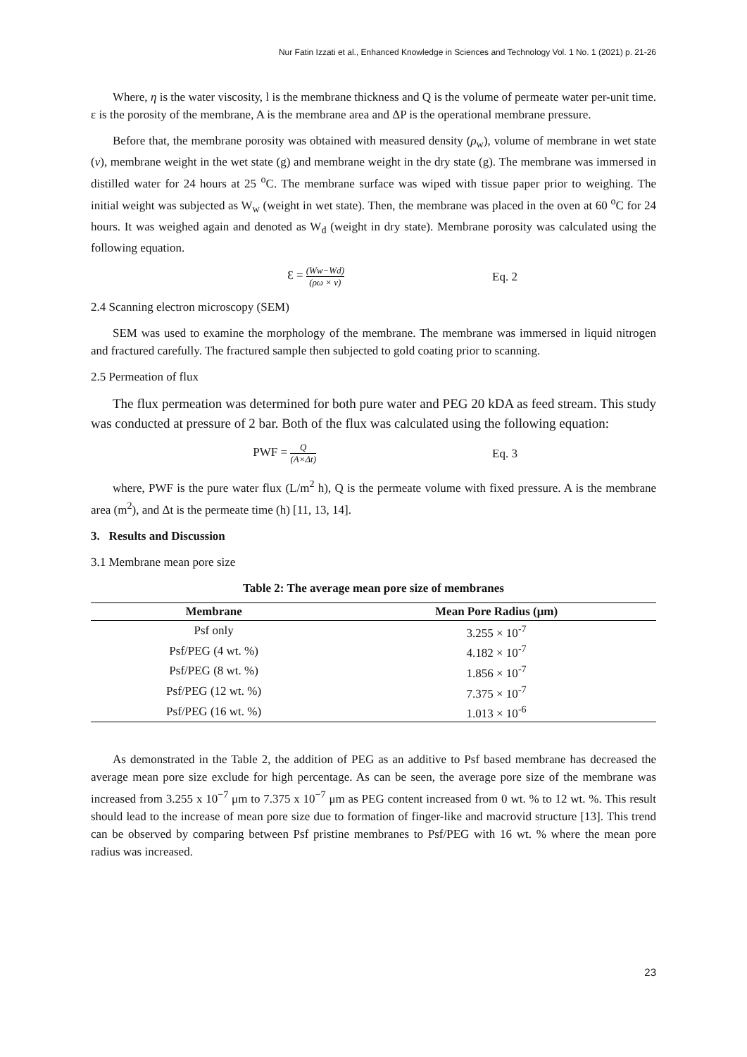Nur Fatin Izzati et al., Enhanced Knowledge in Sciences and Technology Vol. 1 No. 1 (2021) p. 21-26
Where, η is the water viscosity, l is the membrane thickness and Q is the volume of permeate water per-unit time. ε is the porosity of the membrane, A is the membrane area and ΔP is the operational membrane pressure.
Before that, the membrane porosity was obtained with measured density (ρ<sub>w</sub>), volume of membrane in wet state (v), membrane weight in the wet state (g) and membrane weight in the dry state (g). The membrane was immersed in distilled water for 24 hours at 25 <sup>o</sup>C. The membrane surface was wiped with tissue paper prior to weighing. The initial weight was subjected as W<sub>w</sub> (weight in wet state). Then, the membrane was placed in the oven at 60 <sup>o</sup>C for 24 hours. It was weighed again and denoted as W<sub>d</sub> (weight in dry state). Membrane porosity was calculated using the following equation.
Ɛ = (Ww−Wd) (ρω × v)
Eq. 2
2.4 Scanning electron microscopy (SEM)
SEM was used to examine the morphology of the membrane. The membrane was immersed in liquid nitrogen and fractured carefully. The fractured sample then subjected to gold coating prior to scanning.
2.5 Permeation of flux
The flux permeation was determined for both pure water and PEG 20 kDA as feed stream. This study was conducted at pressure of 2 bar. Both of the flux was calculated using the following equation:
PWF = Q (A×Δt)
Eq. 3
where, PWF is the pure water flux (L/m<sup>2</sup> h), Q is the permeate volume with fixed pressure. A is the membrane area (m<sup>2</sup>), and Δt is the permeate time (h) [11, 13, 14].
3. Results and Discussion
3.1 Membrane mean pore size
Table 2: The average mean pore size of membranes
| Membrane | Mean Pore Radius (μm) |
| --- | --- |
| Psf only | 3.255 × 10<sup>-7</sup> |
| Psf/PEG (4 wt. %) | 4.182 × 10<sup>-7</sup> |
| Psf/PEG (8 wt. %) | 1.856 × 10<sup>-7</sup> |
| Psf/PEG (12 wt. %) | 7.375 × 10<sup>-7</sup> |
| Psf/PEG (16 wt. %) | 1.013 × 10<sup>-6</sup> |
As demonstrated in the Table 2, the addition of PEG as an additive to Psf based membrane has decreased the average mean pore size exclude for high percentage. As can be seen, the average pore size of the membrane was increased from 3.255 x 10<sup>−7</sup> μm to 7.375 x 10<sup>−7</sup> μm as PEG content increased from 0 wt. % to 12 wt. %. This result should lead to the increase of mean pore size due to formation of finger-like and macrovid structure [13]. This trend can be observed by comparing between Psf pristine membranes to Psf/PEG with 16 wt. % where the mean pore radius was increased.
23